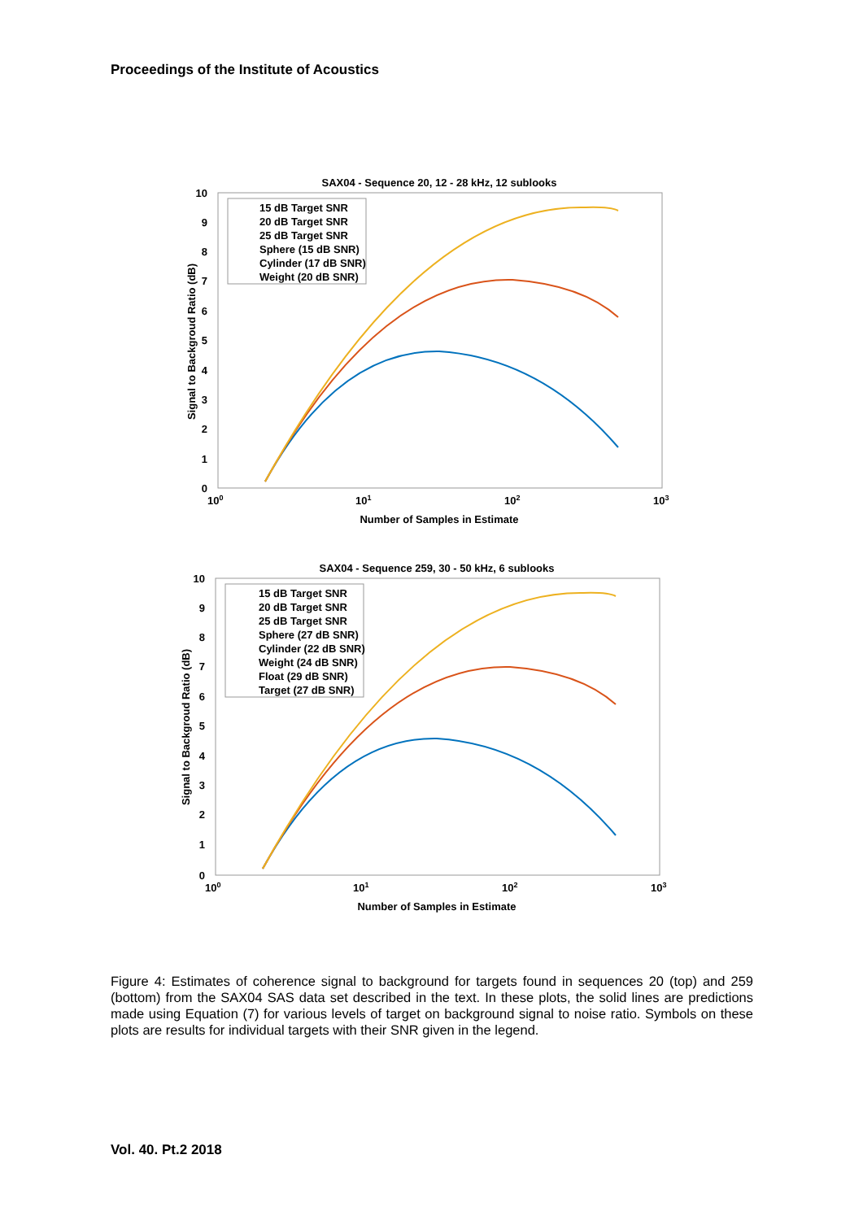Proceedings of the Institute of Acoustics
SAX04 - Sequence 20, 12 - 28 kHz, 12 sublooks
10
9
8
7
6
5
4
3
2
1
0
100
101
102
103
Number of Samples in Estimate
Signal to Backgroud Ratio (dB)
15 dB Target SNR
20 dB Target SNR
25 dB Target SNR
Sphere (15 dB SNR)
Cylinder (17 dB SNR)
Weight (20 dB SNR)
SAX04 - Sequence 259, 30 - 50 kHz, 6 sublooks
10
9
8
7
6
5
4
3
2
1
0
100
101
102
103
Number of Samples in Estimate
Signal to Backgroud Ratio (dB)
15 dB Target SNR
20 dB Target SNR
25 dB Target SNR
Sphere (27 dB SNR)
Cylinder (22 dB SNR)
Weight (24 dB SNR)
Float (29 dB SNR)
Target (27 dB SNR)
Figure 4: Estimates of coherence signal to background for targets found in sequences 20 (top) and 259 (bottom) from the SAX04 SAS data set described in the text. In these plots, the solid lines are predictions made using Equation (7) for various levels of target on background signal to noise ratio. Symbols on these plots are results for individual targets with their SNR given in the legend.
Vol. 40. Pt.2 2018